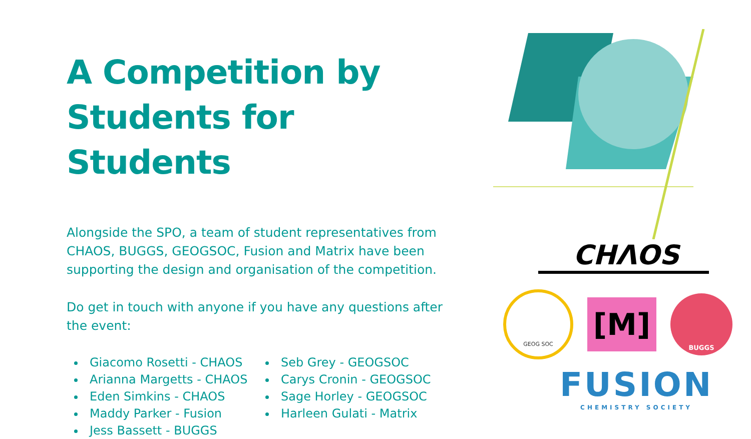A Competition by Students for Students
Alongside the SPO, a team of student representatives from CHAOS, BUGGS, GEOGSOC, Fusion and Matrix have been supporting the design and organisation of the competition.
Do get in touch with anyone if you have any questions after the event:
Giacomo Rosetti - CHAOS
Arianna Margetts - CHAOS
Eden Simkins - CHAOS
Maddy Parker - Fusion
Jess Bassett - BUGGS
Seb Grey - GEOGSOC
Carys Cronin - GEOGSOC
Sage Horley - GEOGSOC
Harleen Gulati - Matrix
CHΛOS
GEOG SOC
[M]
BUGGS
FUSION
CHEMISTRY SOCIETY